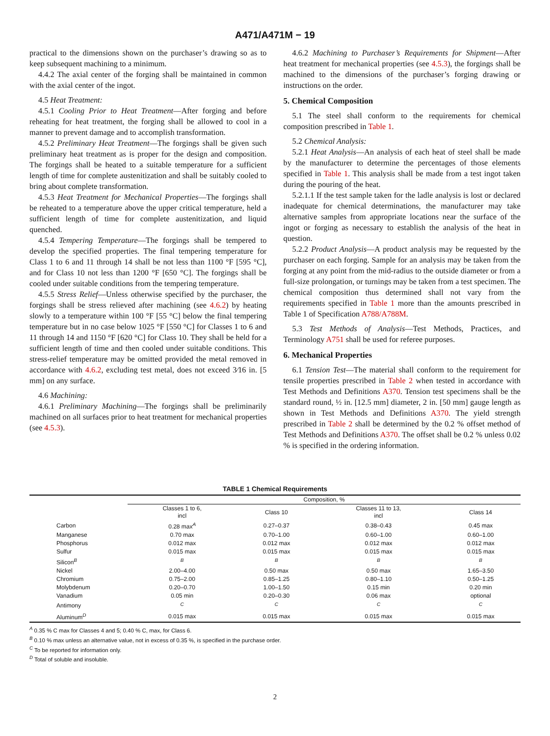A471/A471M − 19
practical to the dimensions shown on the purchaser’s drawing so as to keep subsequent machining to a minimum.
4.4.2 The axial center of the forging shall be maintained in common with the axial center of the ingot.
4.5 Heat Treatment:
4.5.1 Cooling Prior to Heat Treatment—After forging and before reheating for heat treatment, the forging shall be allowed to cool in a manner to prevent damage and to accomplish transformation.
4.5.2 Preliminary Heat Treatment—The forgings shall be given such preliminary heat treatment as is proper for the design and composition. The forgings shall be heated to a suitable temperature for a sufficient length of time for complete austenitization and shall be suitably cooled to bring about complete transformation.
4.5.3 Heat Treatment for Mechanical Properties—The forgings shall be reheated to a temperature above the upper critical temperature, held a sufficient length of time for complete austenitization, and liquid quenched.
4.5.4 Tempering Temperature—The forgings shall be tempered to develop the specified properties. The final tempering temperature for Class 1 to 6 and 11 through 14 shall be not less than 1100 °F [595 °C], and for Class 10 not less than 1200 °F [650 °C]. The forgings shall be cooled under suitable conditions from the tempering temperature.
4.5.5 Stress Relief—Unless otherwise specified by the purchaser, the forgings shall be stress relieved after machining (see 4.6.2) by heating slowly to a temperature within 100 °F [55 °C] below the final tempering temperature but in no case below 1025 °F [550 °C] for Classes 1 to 6 and 11 through 14 and 1150 °F [620 °C] for Class 10. They shall be held for a sufficient length of time and then cooled under suitable conditions. This stress-relief temperature may be omitted provided the metal removed in accordance with 4.6.2, excluding test metal, does not exceed 3⁄16 in. [5 mm] on any surface.
4.6 Machining:
4.6.1 Preliminary Machining—The forgings shall be preliminarily machined on all surfaces prior to heat treatment for mechanical properties (see 4.5.3).
4.6.2 Machining to Purchaser’s Requirements for Shipment—After heat treatment for mechanical properties (see 4.5.3), the forgings shall be machined to the dimensions of the purchaser’s forging drawing or instructions on the order.
5. Chemical Composition
5.1 The steel shall conform to the requirements for chemical composition prescribed in Table 1.
5.2 Chemical Analysis:
5.2.1 Heat Analysis—An analysis of each heat of steel shall be made by the manufacturer to determine the percentages of those elements specified in Table 1. This analysis shall be made from a test ingot taken during the pouring of the heat.
5.2.1.1 If the test sample taken for the ladle analysis is lost or declared inadequate for chemical determinations, the manufacturer may take alternative samples from appropriate locations near the surface of the ingot or forging as necessary to establish the analysis of the heat in question.
5.2.2 Product Analysis—A product analysis may be requested by the purchaser on each forging. Sample for an analysis may be taken from the forging at any point from the mid-radius to the outside diameter or from a full-size prolongation, or turnings may be taken from a test specimen. The chemical composition thus determined shall not vary from the requirements specified in Table 1 more than the amounts prescribed in Table 1 of Specification A788/A788M.
5.3 Test Methods of Analysis—Test Methods, Practices, and Terminology A751 shall be used for referee purposes.
6. Mechanical Properties
6.1 Tension Test—The material shall conform to the requirement for tensile properties prescribed in Table 2 when tested in accordance with Test Methods and Definitions A370. Tension test specimens shall be the standard round, ½ in. [12.5 mm] diameter, 2 in. [50 mm] gauge length as shown in Test Methods and Definitions A370. The yield strength prescribed in Table 2 shall be determined by the 0.2 % offset method of Test Methods and Definitions A370. The offset shall be 0.2 % unless 0.02 % is specified in the ordering information.
TABLE 1 Chemical Requirements
| | Composition, % | | | |
| --- | --- | --- | --- | --- |
| | Classes 1 to 6, incl | Class 10 | Classes 11 to 13, incl | Class 14 |
| Carbon | 0.28 max<sup>A</sup> | 0.27–0.37 | 0.38–0.43 | 0.45 max |
| Manganese | 0.70 max | 0.70–1.00 | 0.60–1.00 | 0.60–1.00 |
| Phosphorus | 0.012 max | 0.012 max | 0.012 max | 0.012 max |
| Sulfur | 0.015 max | 0.015 max | 0.015 max | 0.015 max |
| Silicon<sup>B</sup> | <sup>B</sup> | <sup>B</sup> | <sup>B</sup> | <sup>B</sup> |
| Nickel | 2.00–4.00 | 0.50 max | 0.50 max | 1.65–3.50 |
| Chromium | 0.75–2.00 | 0.85–1.25 | 0.80–1.10 | 0.50–1.25 |
| Molybdenum | 0.20–0.70 | 1.00–1.50 | 0.15 min | 0.20 min |
| Vanadium | 0.05 min | 0.20–0.30 | 0.06 max | optional |
| Antimony | <sup>C</sup> | <sup>C</sup> | <sup>C</sup> | <sup>C</sup> |
| Aluminum<sup>D</sup> | 0.015 max | 0.015 max | 0.015 max | 0.015 max |
<sup>A</sup> 0.35 % C max for Classes 4 and 5; 0.40 % C, max, for Class 6.
<sup>B</sup> 0.10 % max unless an alternative value, not in excess of 0.35 %, is specified in the purchase order.
<sup>C</sup> To be reported for information only.
<sup>D</sup> Total of soluble and insoluble.
2